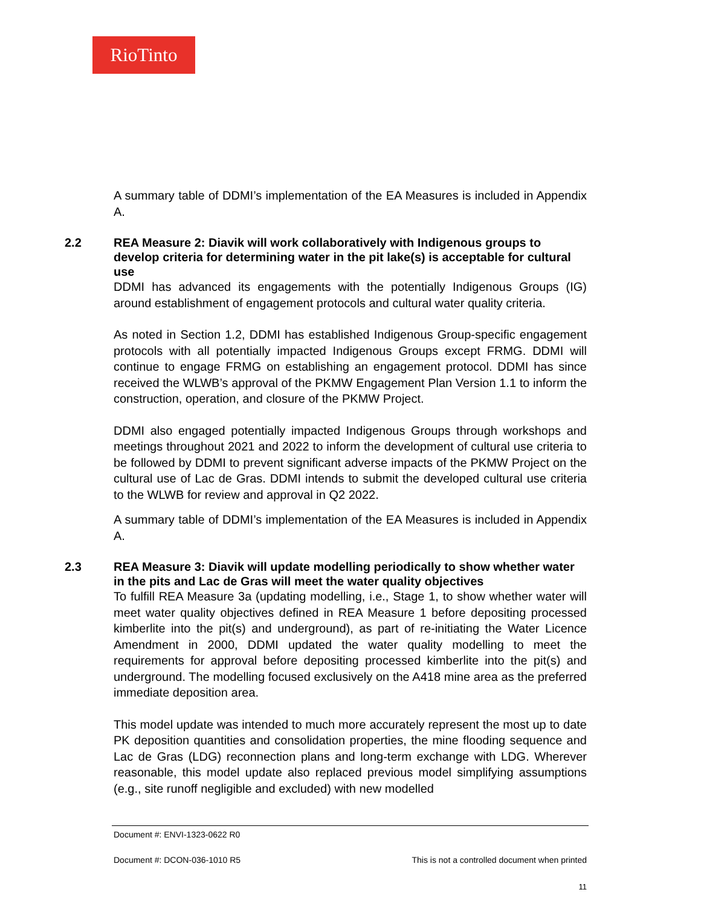RioTinto
A summary table of DDMI’s implementation of the EA Measures is included in Appendix A.
2.2 REA Measure 2: Diavik will work collaboratively with Indigenous groups to develop criteria for determining water in the pit lake(s) is acceptable for cultural use
DDMI has advanced its engagements with the potentially Indigenous Groups (IG) around establishment of engagement protocols and cultural water quality criteria.
As noted in Section 1.2, DDMI has established Indigenous Group-specific engagement protocols with all potentially impacted Indigenous Groups except FRMG. DDMI will continue to engage FRMG on establishing an engagement protocol. DDMI has since received the WLWB’s approval of the PKMW Engagement Plan Version 1.1 to inform the construction, operation, and closure of the PKMW Project.
DDMI also engaged potentially impacted Indigenous Groups through workshops and meetings throughout 2021 and 2022 to inform the development of cultural use criteria to be followed by DDMI to prevent significant adverse impacts of the PKMW Project on the cultural use of Lac de Gras. DDMI intends to submit the developed cultural use criteria to the WLWB for review and approval in Q2 2022.
A summary table of DDMI’s implementation of the EA Measures is included in Appendix A.
2.3 REA Measure 3: Diavik will update modelling periodically to show whether water in the pits and Lac de Gras will meet the water quality objectives
To fulfill REA Measure 3a (updating modelling, i.e., Stage 1, to show whether water will meet water quality objectives defined in REA Measure 1 before depositing processed kimberlite into the pit(s) and underground), as part of re-initiating the Water Licence Amendment in 2000, DDMI updated the water quality modelling to meet the requirements for approval before depositing processed kimberlite into the pit(s) and underground. The modelling focused exclusively on the A418 mine area as the preferred immediate deposition area.
This model update was intended to much more accurately represent the most up to date PK deposition quantities and consolidation properties, the mine flooding sequence and Lac de Gras (LDG) reconnection plans and long-term exchange with LDG. Wherever reasonable, this model update also replaced previous model simplifying assumptions (e.g., site runoff negligible and excluded) with new modelled
Document #: ENVI-1323-0622 R0
Document #: DCON-036-1010 R5 This is not a controlled document when printed
11